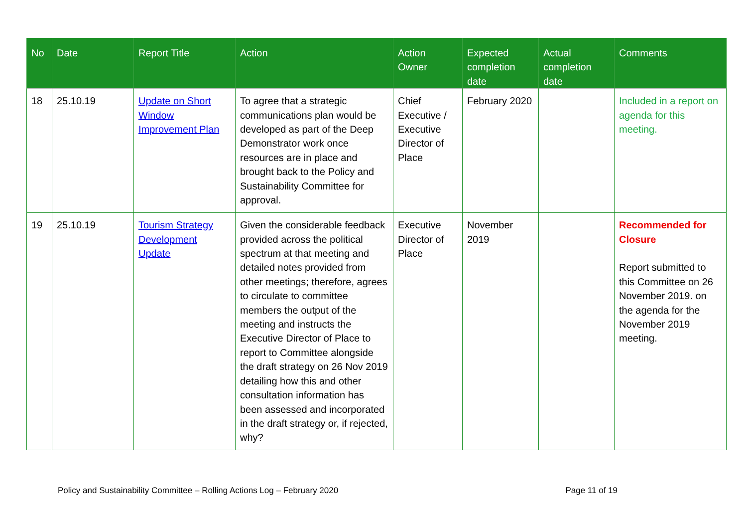| No | Date | Report Title | Action | Action Owner | Expected completion date | Actual completion date | Comments |
| --- | --- | --- | --- | --- | --- | --- | --- |
| 18 | 25.10.19 | Update on Short Window Improvement Plan | To agree that a strategic communications plan would be developed as part of the Deep Demonstrator work once resources are in place and brought back to the Policy and Sustainability Committee for approval. | Chief Executive / Executive Director of Place | February 2020 | | Included in a report on agenda for this meeting. |
| 19 | 25.10.19 | Tourism Strategy Development Update | Given the considerable feedback provided across the political spectrum at that meeting and detailed notes provided from other meetings; therefore, agrees to circulate to committee members the output of the meeting and instructs the Executive Director of Place to report to Committee alongside the draft strategy on 26 Nov 2019 detailing how this and other consultation information has been assessed and incorporated in the draft strategy or, if rejected, why? | Executive Director of Place | November 2019 | | Recommended for Closure Report submitted to this Committee on 26 November 2019. on the agenda for the November 2019 meeting. |
Policy and Sustainability Committee – Rolling Actions Log – February 2020 Page 11 of 19